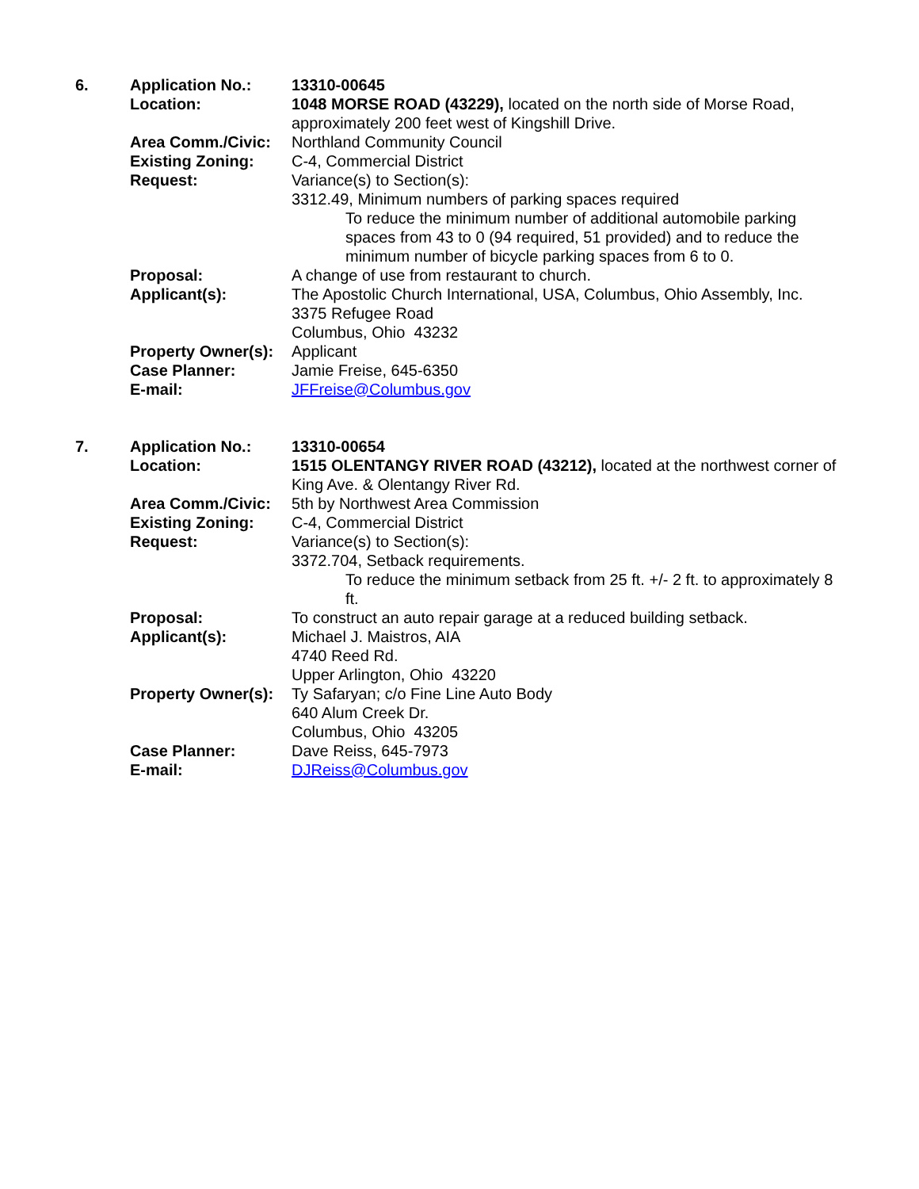6. Application No.: 13310-00645
Location: 1048 MORSE ROAD (43229), located on the north side of Morse Road, approximately 200 feet west of Kingshill Drive.
Area Comm./Civic: Northland Community Council
Existing Zoning: C-4, Commercial District
Request: Variance(s) to Section(s):
3312.49, Minimum numbers of parking spaces required
To reduce the minimum number of additional automobile parking spaces from 43 to 0 (94 required, 51 provided) and to reduce the minimum number of bicycle parking spaces from 6 to 0.
Proposal: A change of use from restaurant to church.
Applicant(s): The Apostolic Church International, USA, Columbus, Ohio Assembly, Inc.
3375 Refugee Road
Columbus, Ohio 43232
Property Owner(s):
Applicant
Case Planner: Jamie Freise, 645-6350
E-mail: JFFreise@Columbus.gov
7. Application No.: 13310-00654
Location: 1515 OLENTANGY RIVER ROAD (43212), located at the northwest corner of King Ave. & Olentangy River Rd.
Area Comm./Civic: 5th by Northwest Area Commission
Existing Zoning: C-4, Commercial District
Request: Variance(s) to Section(s):
3372.704, Setback requirements.
To reduce the minimum setback from 25 ft. +/- 2 ft. to approximately 8 ft.
Proposal: To construct an auto repair garage at a reduced building setback.
Applicant(s): Michael J. Maistros, AIA
4740 Reed Rd.
Upper Arlington, Ohio 43220
Property Owner(s):
Ty Safaryan; c/o Fine Line Auto Body
640 Alum Creek Dr.
Columbus, Ohio 43205
Case Planner: Dave Reiss, 645-7973
E-mail: DJReiss@Columbus.gov